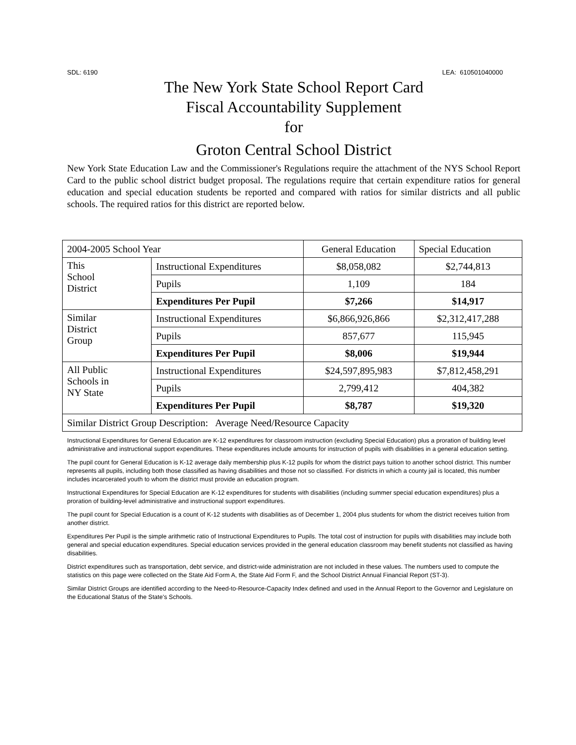SDL: 6190 LEA: 610501040000
The New York State School Report Card
Fiscal Accountability Supplement
for
Groton Central School District
New York State Education Law and the Commissioner's Regulations require the attachment of the NYS School Report Card to the public school district budget proposal. The regulations require that certain expenditure ratios for general education and special education students be reported and compared with ratios for similar districts and all public schools. The required ratios for this district are reported below.
| 2004-2005 School Year | | General Education | Special Education |
| This School District | Instructional Expenditures | $8,058,082 | $2,744,813 |
| | Pupils | 1,109 | 184 |
| | Expenditures Per Pupil | $7,266 | $14,917 |
| Similar District Group | Instructional Expenditures | $6,866,926,866 | $2,312,417,288 |
| | Pupils | 857,677 | 115,945 |
| | Expenditures Per Pupil | $8,006 | $19,944 |
| All Public Schools in NY State | Instructional Expenditures | $24,597,895,983 | $7,812,458,291 |
| | Pupils | 2,799,412 | 404,382 |
| | Expenditures Per Pupil | $8,787 | $19,320 |
| Similar District Group Description: Average Need/Resource Capacity | | | |
Instructional Expenditures for General Education are K-12 expenditures for classroom instruction (excluding Special Education) plus a proration of building level administrative and instructional support expenditures. These expenditures include amounts for instruction of pupils with disabilities in a general education setting.
The pupil count for General Education is K-12 average daily membership plus K-12 pupils for whom the district pays tuition to another school district. This number represents all pupils, including both those classified as having disabilities and those not so classified. For districts in which a county jail is located, this number includes incarcerated youth to whom the district must provide an education program.
Instructional Expenditures for Special Education are K-12 expenditures for students with disabilities (including summer special education expenditures) plus a proration of building-level administrative and instructional support expenditures.
The pupil count for Special Education is a count of K-12 students with disabilities as of December 1, 2004 plus students for whom the district receives tuition from another district.
Expenditures Per Pupil is the simple arithmetic ratio of Instructional Expenditures to Pupils. The total cost of instruction for pupils with disabilities may include both general and special education expenditures. Special education services provided in the general education classroom may benefit students not classified as having disabilities.
District expenditures such as transportation, debt service, and district-wide administration are not included in these values. The numbers used to compute the statistics on this page were collected on the State Aid Form A, the State Aid Form F, and the School District Annual Financial Report (ST-3).
Similar District Groups are identified according to the Need-to-Resource-Capacity Index defined and used in the Annual Report to the Governor and Legislature on the Educational Status of the State's Schools.